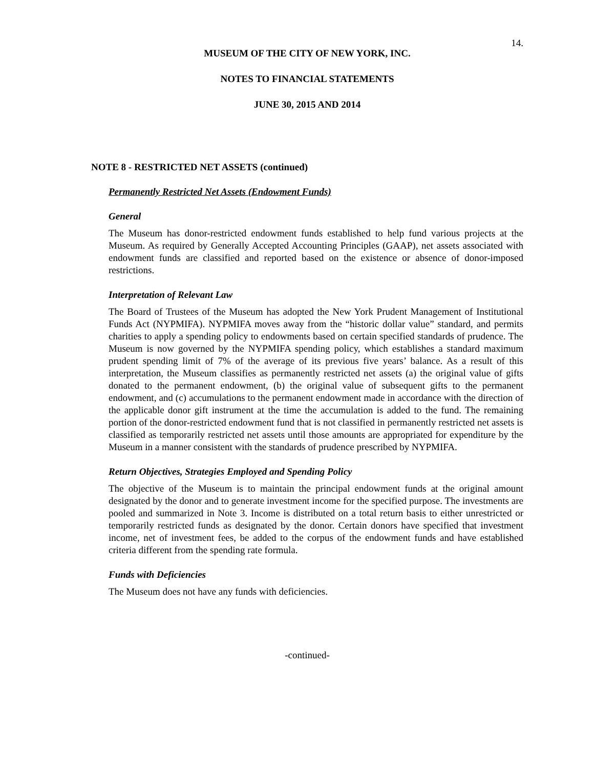14.
MUSEUM OF THE CITY OF NEW YORK, INC.
NOTES TO FINANCIAL STATEMENTS
JUNE 30, 2015 AND 2014
NOTE 8 - RESTRICTED NET ASSETS (continued)
Permanently Restricted Net Assets (Endowment Funds)
General
The Museum has donor-restricted endowment funds established to help fund various projects at the Museum. As required by Generally Accepted Accounting Principles (GAAP), net assets associated with endowment funds are classified and reported based on the existence or absence of donor-imposed restrictions.
Interpretation of Relevant Law
The Board of Trustees of the Museum has adopted the New York Prudent Management of Institutional Funds Act (NYPMIFA). NYPMIFA moves away from the “historic dollar value” standard, and permits charities to apply a spending policy to endowments based on certain specified standards of prudence. The Museum is now governed by the NYPMIFA spending policy, which establishes a standard maximum prudent spending limit of 7% of the average of its previous five years’ balance. As a result of this interpretation, the Museum classifies as permanently restricted net assets (a) the original value of gifts donated to the permanent endowment, (b) the original value of subsequent gifts to the permanent endowment, and (c) accumulations to the permanent endowment made in accordance with the direction of the applicable donor gift instrument at the time the accumulation is added to the fund. The remaining portion of the donor-restricted endowment fund that is not classified in permanently restricted net assets is classified as temporarily restricted net assets until those amounts are appropriated for expenditure by the Museum in a manner consistent with the standards of prudence prescribed by NYPMIFA.
Return Objectives, Strategies Employed and Spending Policy
The objective of the Museum is to maintain the principal endowment funds at the original amount designated by the donor and to generate investment income for the specified purpose. The investments are pooled and summarized in Note 3. Income is distributed on a total return basis to either unrestricted or temporarily restricted funds as designated by the donor. Certain donors have specified that investment income, net of investment fees, be added to the corpus of the endowment funds and have established criteria different from the spending rate formula.
Funds with Deficiencies
The Museum does not have any funds with deficiencies.
-continued-